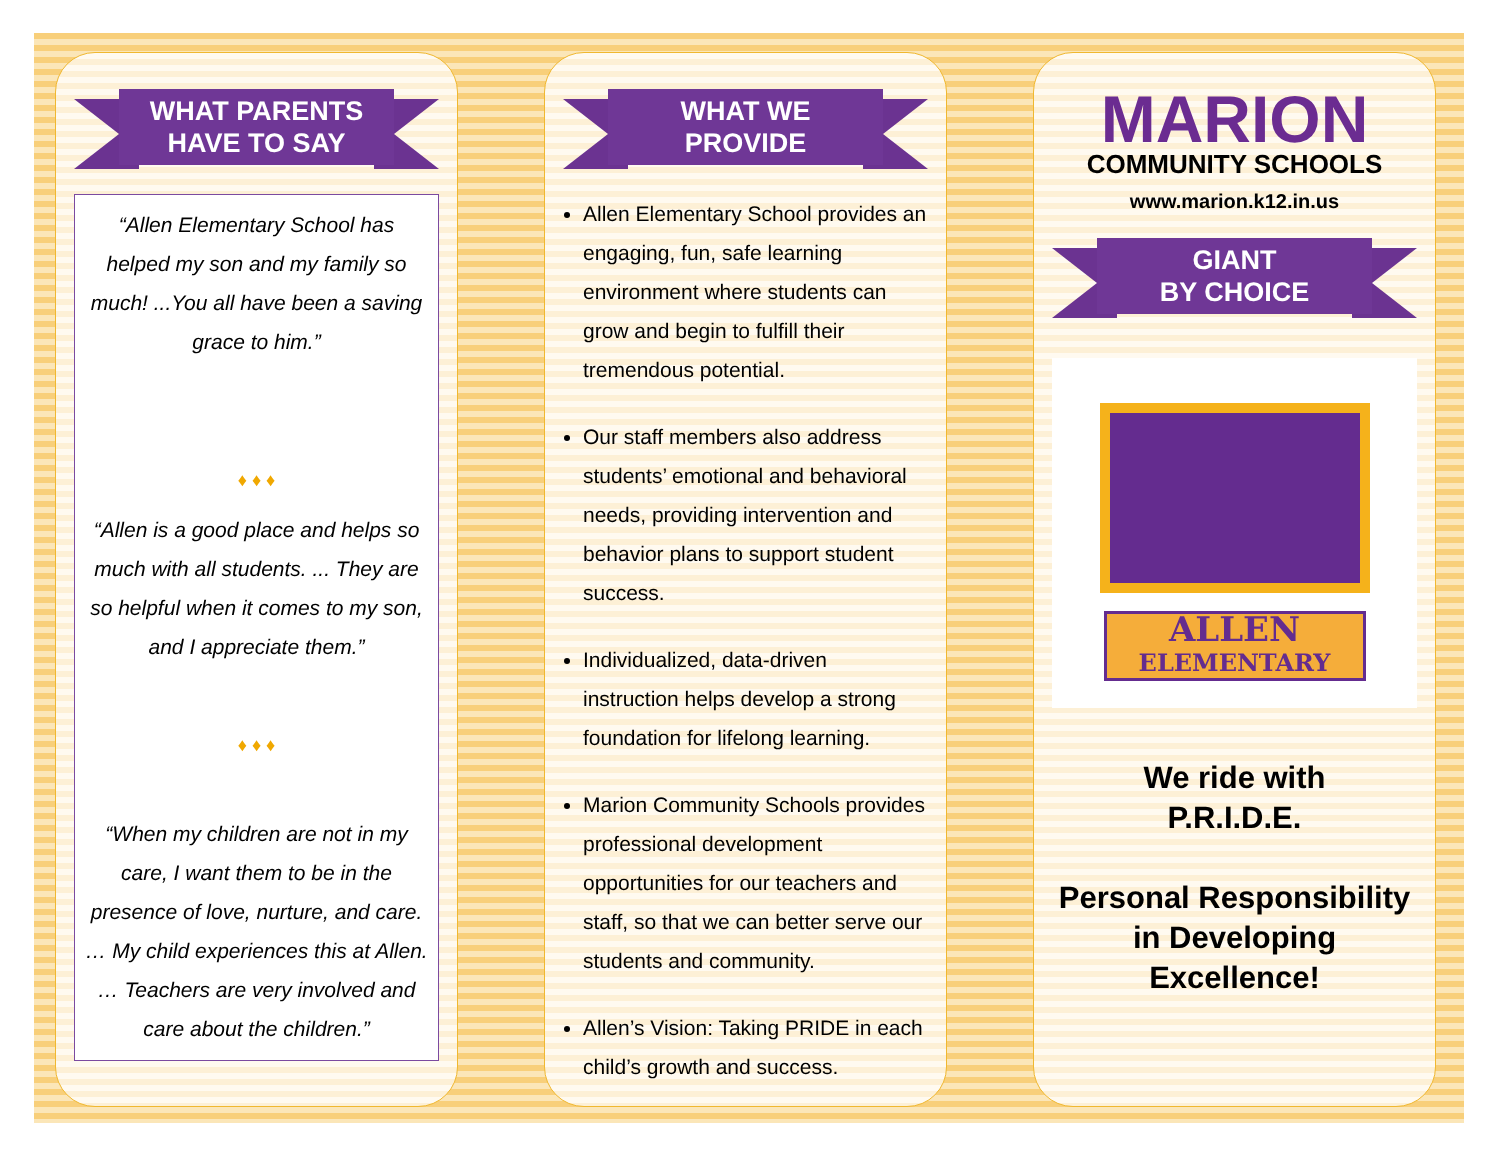WHAT PARENTS
HAVE TO SAY
“Allen Elementary School has helped my son and my family so much! ...You all have been a saving grace to him.”
♦ ♦ ♦
“Allen is a good place and helps so much with all students. ... They are so helpful when it comes to my son, and I appreciate them.”
♦ ♦ ♦
“When my children are not in my care, I want them to be in the presence of love, nurture, and care. … My child experiences this at Allen. … Teachers are very involved and care about the children.”
WHAT WE
PROVIDE
Allen Elementary School provides an engaging, fun, safe learning environment where students can grow and begin to fulfill their tremendous potential.
Our staff members also address students’ emotional and behavioral needs, providing intervention and behavior plans to support student success.
Individualized, data-driven instruction helps develop a strong foundation for lifelong learning.
Marion Community Schools provides professional development opportunities for our teachers and staff, so that we can better serve our students and community.
Allen’s Vision: Taking PRIDE in each child’s growth and success.
MARION
COMMUNITY SCHOOLS
www.marion.k12.in.us
GIANT
BY CHOICE
ALLEN
ELEMENTARY
We ride with
P.R.I.D.E.
Personal Responsibility in Developing Excellence!